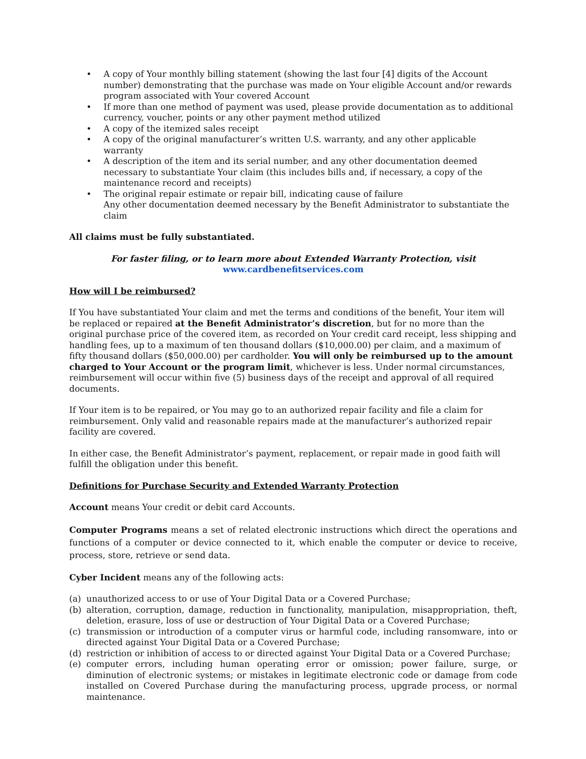• A copy of Your monthly billing statement (showing the last four [4] digits of the Account number) demonstrating that the purchase was made on Your eligible Account and/or rewards program associated with Your covered Account
• If more than one method of payment was used, please provide documentation as to additional currency, voucher, points or any other payment method utilized
• A copy of the itemized sales receipt
• A copy of the original manufacturer’s written U.S. warranty, and any other applicable warranty
• A description of the item and its serial number, and any other documentation deemed necessary to substantiate Your claim (this includes bills and, if necessary, a copy of the maintenance record and receipts)
• The original repair estimate or repair bill, indicating cause of failure
Any other documentation deemed necessary by the Benefit Administrator to substantiate the claim
All claims must be fully substantiated.
For faster filing, or to learn more about Extended Warranty Protection, visit
www.cardbenefitservices.com
How will I be reimbursed?
If You have substantiated Your claim and met the terms and conditions of the benefit, Your item will be replaced or repaired at the Benefit Administrator’s discretion, but for no more than the original purchase price of the covered item, as recorded on Your credit card receipt, less shipping and handling fees, up to a maximum of ten thousand dollars ($10,000.00) per claim, and a maximum of fifty thousand dollars ($50,000.00) per cardholder. You will only be reimbursed up to the amount charged to Your Account or the program limit, whichever is less. Under normal circumstances, reimbursement will occur within five (5) business days of the receipt and approval of all required documents.
If Your item is to be repaired, or You may go to an authorized repair facility and file a claim for reimbursement. Only valid and reasonable repairs made at the manufacturer’s authorized repair facility are covered.
In either case, the Benefit Administrator’s payment, replacement, or repair made in good faith will fulfill the obligation under this benefit.
Definitions for Purchase Security and Extended Warranty Protection
Account means Your credit or debit card Accounts.
Computer Programs means a set of related electronic instructions which direct the operations and functions of a computer or device connected to it, which enable the computer or device to receive, process, store, retrieve or send data.
Cyber Incident means any of the following acts:
(a) unauthorized access to or use of Your Digital Data or a Covered Purchase;
(b) alteration, corruption, damage, reduction in functionality, manipulation, misappropriation, theft, deletion, erasure, loss of use or destruction of Your Digital Data or a Covered Purchase;
(c) transmission or introduction of a computer virus or harmful code, including ransomware, into or directed against Your Digital Data or a Covered Purchase;
(d) restriction or inhibition of access to or directed against Your Digital Data or a Covered Purchase;
(e) computer errors, including human operating error or omission; power failure, surge, or diminution of electronic systems; or mistakes in legitimate electronic code or damage from code installed on Covered Purchase during the manufacturing process, upgrade process, or normal maintenance.